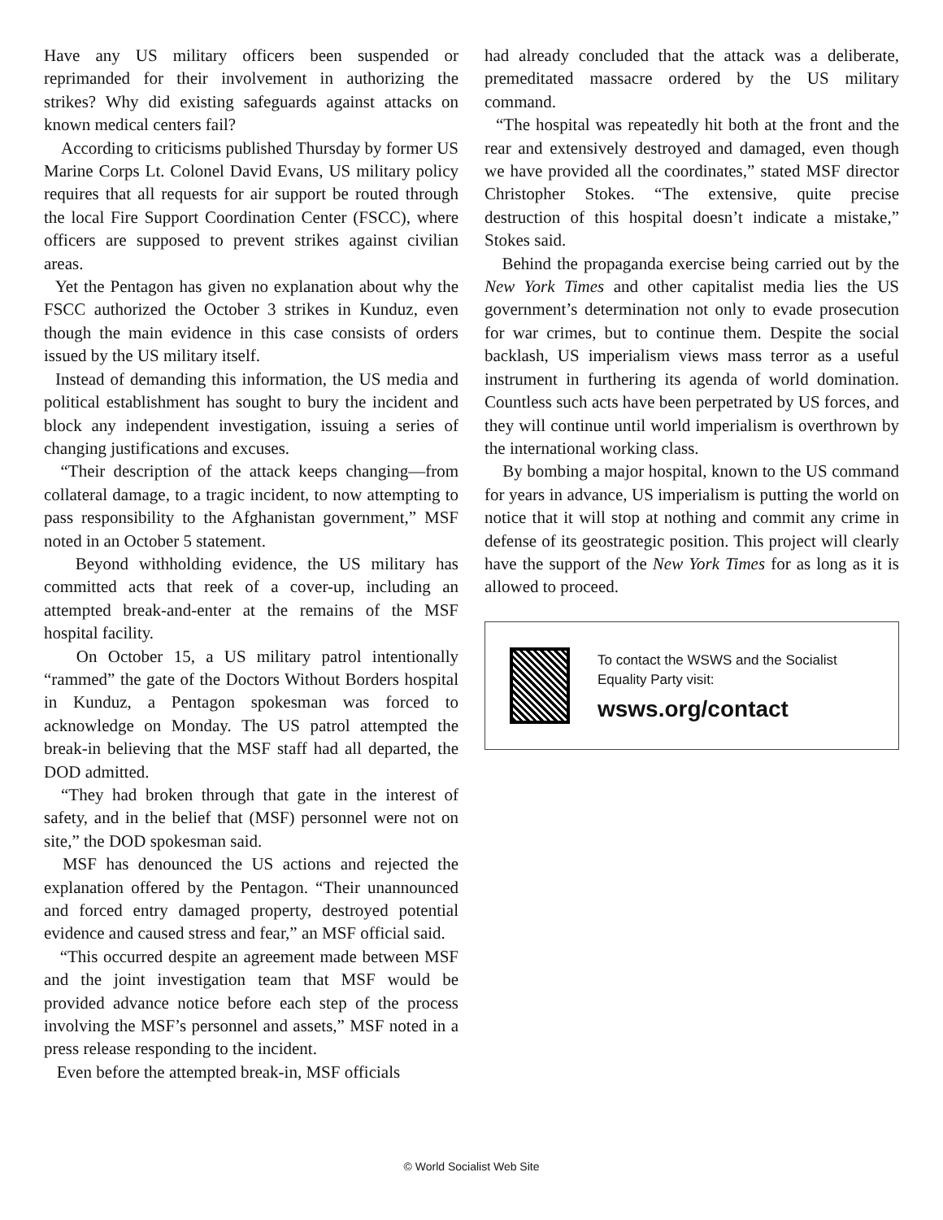Have any US military officers been suspended or reprimanded for their involvement in authorizing the strikes? Why did existing safeguards against attacks on known medical centers fail?
According to criticisms published Thursday by former US Marine Corps Lt. Colonel David Evans, US military policy requires that all requests for air support be routed through the local Fire Support Coordination Center (FSCC), where officers are supposed to prevent strikes against civilian areas.
Yet the Pentagon has given no explanation about why the FSCC authorized the October 3 strikes in Kunduz, even though the main evidence in this case consists of orders issued by the US military itself.
Instead of demanding this information, the US media and political establishment has sought to bury the incident and block any independent investigation, issuing a series of changing justifications and excuses.
“Their description of the attack keeps changing—from collateral damage, to a tragic incident, to now attempting to pass responsibility to the Afghanistan government,” MSF noted in an October 5 statement.
Beyond withholding evidence, the US military has committed acts that reek of a cover-up, including an attempted break-and-enter at the remains of the MSF hospital facility.
On October 15, a US military patrol intentionally “rammed” the gate of the Doctors Without Borders hospital in Kunduz, a Pentagon spokesman was forced to acknowledge on Monday. The US patrol attempted the break-in believing that the MSF staff had all departed, the DOD admitted.
“They had broken through that gate in the interest of safety, and in the belief that (MSF) personnel were not on site,” the DOD spokesman said.
MSF has denounced the US actions and rejected the explanation offered by the Pentagon. “Their unannounced and forced entry damaged property, destroyed potential evidence and caused stress and fear,” an MSF official said.
“This occurred despite an agreement made between MSF and the joint investigation team that MSF would be provided advance notice before each step of the process involving the MSF’s personnel and assets,” MSF noted in a press release responding to the incident.
Even before the attempted break-in, MSF officials
had already concluded that the attack was a deliberate, premeditated massacre ordered by the US military command.
“The hospital was repeatedly hit both at the front and the rear and extensively destroyed and damaged, even though we have provided all the coordinates,” stated MSF director Christopher Stokes. “The extensive, quite precise destruction of this hospital doesn’t indicate a mistake,” Stokes said.
Behind the propaganda exercise being carried out by the New York Times and other capitalist media lies the US government’s determination not only to evade prosecution for war crimes, but to continue them. Despite the social backlash, US imperialism views mass terror as a useful instrument in furthering its agenda of world domination. Countless such acts have been perpetrated by US forces, and they will continue until world imperialism is overthrown by the international working class.
By bombing a major hospital, known to the US command for years in advance, US imperialism is putting the world on notice that it will stop at nothing and commit any crime in defense of its geostrategic position. This project will clearly have the support of the New York Times for as long as it is allowed to proceed.
To contact the WSWS and the Socialist Equality Party visit:
wsws.org/contact
© World Socialist Web Site